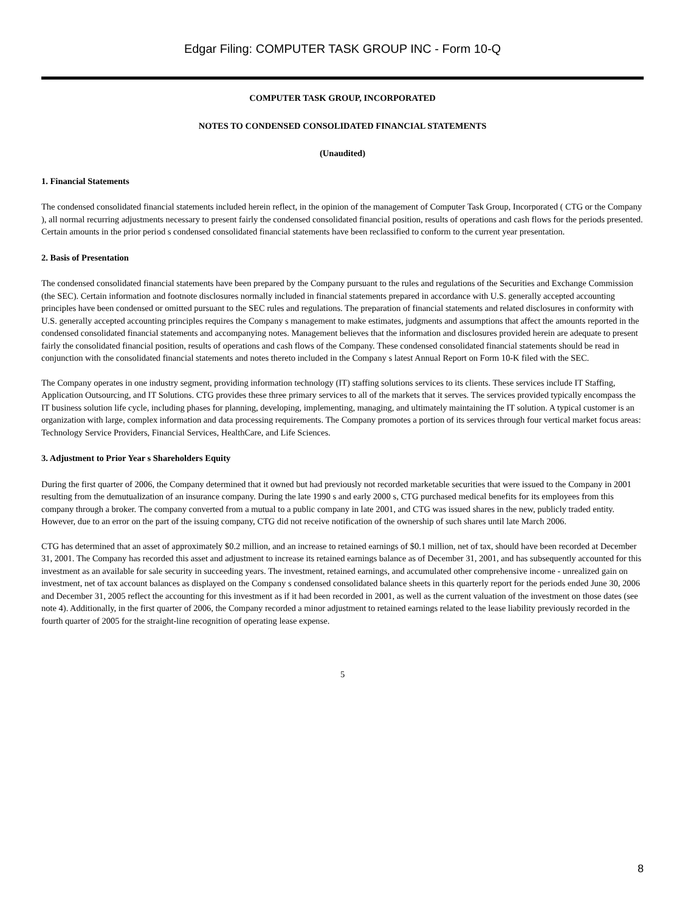Edgar Filing: COMPUTER TASK GROUP INC - Form 10-Q
COMPUTER TASK GROUP, INCORPORATED
NOTES TO CONDENSED CONSOLIDATED FINANCIAL STATEMENTS
(Unaudited)
1. Financial Statements
The condensed consolidated financial statements included herein reflect, in the opinion of the management of Computer Task Group, Incorporated ( CTG or the Company ), all normal recurring adjustments necessary to present fairly the condensed consolidated financial position, results of operations and cash flows for the periods presented. Certain amounts in the prior period s condensed consolidated financial statements have been reclassified to conform to the current year presentation.
2. Basis of Presentation
The condensed consolidated financial statements have been prepared by the Company pursuant to the rules and regulations of the Securities and Exchange Commission (the SEC). Certain information and footnote disclosures normally included in financial statements prepared in accordance with U.S. generally accepted accounting principles have been condensed or omitted pursuant to the SEC rules and regulations. The preparation of financial statements and related disclosures in conformity with U.S. generally accepted accounting principles requires the Company s management to make estimates, judgments and assumptions that affect the amounts reported in the condensed consolidated financial statements and accompanying notes. Management believes that the information and disclosures provided herein are adequate to present fairly the consolidated financial position, results of operations and cash flows of the Company. These condensed consolidated financial statements should be read in conjunction with the consolidated financial statements and notes thereto included in the Company s latest Annual Report on Form 10-K filed with the SEC.
The Company operates in one industry segment, providing information technology (IT) staffing solutions services to its clients. These services include IT Staffing, Application Outsourcing, and IT Solutions. CTG provides these three primary services to all of the markets that it serves. The services provided typically encompass the IT business solution life cycle, including phases for planning, developing, implementing, managing, and ultimately maintaining the IT solution. A typical customer is an organization with large, complex information and data processing requirements. The Company promotes a portion of its services through four vertical market focus areas: Technology Service Providers, Financial Services, HealthCare, and Life Sciences.
3. Adjustment to Prior Year s Shareholders Equity
During the first quarter of 2006, the Company determined that it owned but had previously not recorded marketable securities that were issued to the Company in 2001 resulting from the demutualization of an insurance company. During the late 1990 s and early 2000 s, CTG purchased medical benefits for its employees from this company through a broker. The company converted from a mutual to a public company in late 2001, and CTG was issued shares in the new, publicly traded entity. However, due to an error on the part of the issuing company, CTG did not receive notification of the ownership of such shares until late March 2006.
CTG has determined that an asset of approximately $0.2 million, and an increase to retained earnings of $0.1 million, net of tax, should have been recorded at December 31, 2001. The Company has recorded this asset and adjustment to increase its retained earnings balance as of December 31, 2001, and has subsequently accounted for this investment as an available for sale security in succeeding years. The investment, retained earnings, and accumulated other comprehensive income - unrealized gain on investment, net of tax account balances as displayed on the Company s condensed consolidated balance sheets in this quarterly report for the periods ended June 30, 2006 and December 31, 2005 reflect the accounting for this investment as if it had been recorded in 2001, as well as the current valuation of the investment on those dates (see note 4). Additionally, in the first quarter of 2006, the Company recorded a minor adjustment to retained earnings related to the lease liability previously recorded in the fourth quarter of 2005 for the straight-line recognition of operating lease expense.
5
8